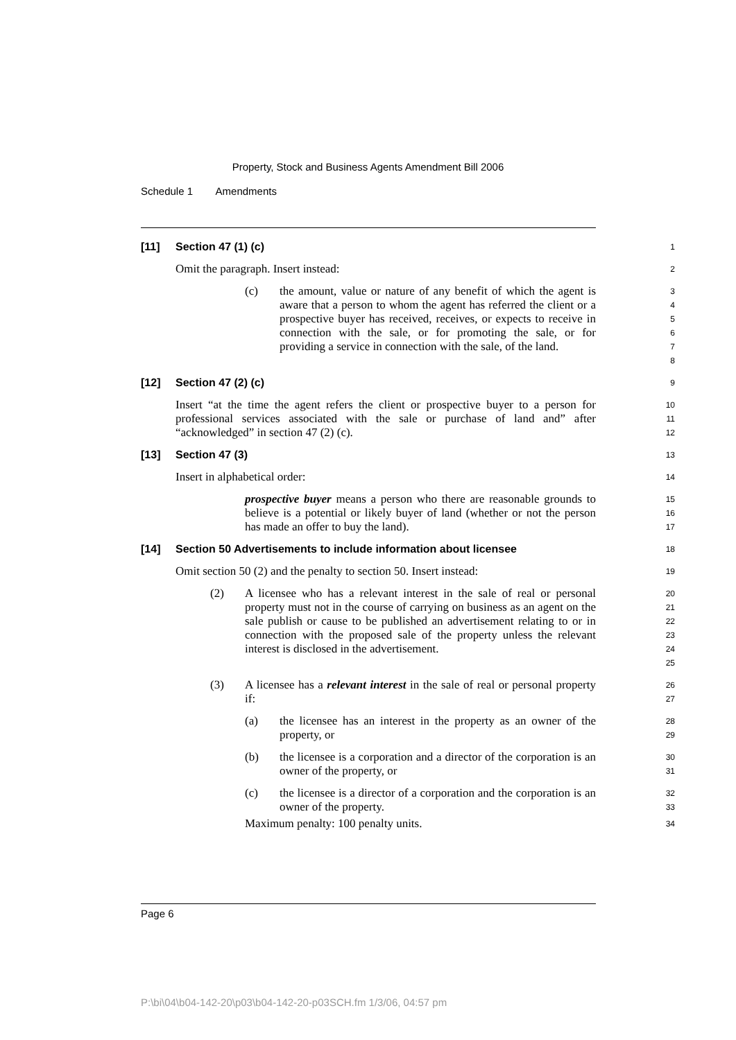Property, Stock and Business Agents Amendment Bill 2006
Schedule 1 Amendments
[11] Section 47 (1) (c)
1
Omit the paragraph. Insert instead:
2
(c) the amount, value or nature of any benefit of which the agent is aware that a person to whom the agent has referred the client or a prospective buyer has received, receives, or expects to receive in connection with the sale, or for promoting the sale, or for providing a service in connection with the sale, of the land.
3
4
5
6
7
8
[12] Section 47 (2) (c)
9
Insert “at the time the agent refers the client or prospective buyer to a person for professional services associated with the sale or purchase of land and” after “acknowledged” in section 47 (2) (c).
10
11
12
[13] Section 47 (3)
13
Insert in alphabetical order:
14
prospective buyer means a person who there are reasonable grounds to believe is a potential or likely buyer of land (whether or not the person has made an offer to buy the land).
15
16
17
[14] Section 50 Advertisements to include information about licensee
18
Omit section 50 (2) and the penalty to section 50. Insert instead:
19
(2) A licensee who has a relevant interest in the sale of real or personal property must not in the course of carrying on business as an agent on the sale publish or cause to be published an advertisement relating to or in connection with the proposed sale of the property unless the relevant interest is disclosed in the advertisement.
20
21
22
23
24
25
(3) A licensee has a relevant interest in the sale of real or personal property if:
26
27
(a) the licensee has an interest in the property as an owner of the property, or
28
29
(b) the licensee is a corporation and a director of the corporation is an owner of the property, or
30
31
(c) the licensee is a director of a corporation and the corporation is an owner of the property.
32
33
Maximum penalty: 100 penalty units.
34
Page 6
P:\bi\04\b04-142-20\p03\b04-142-20-p03SCH.fm 1/3/06, 04:57 pm